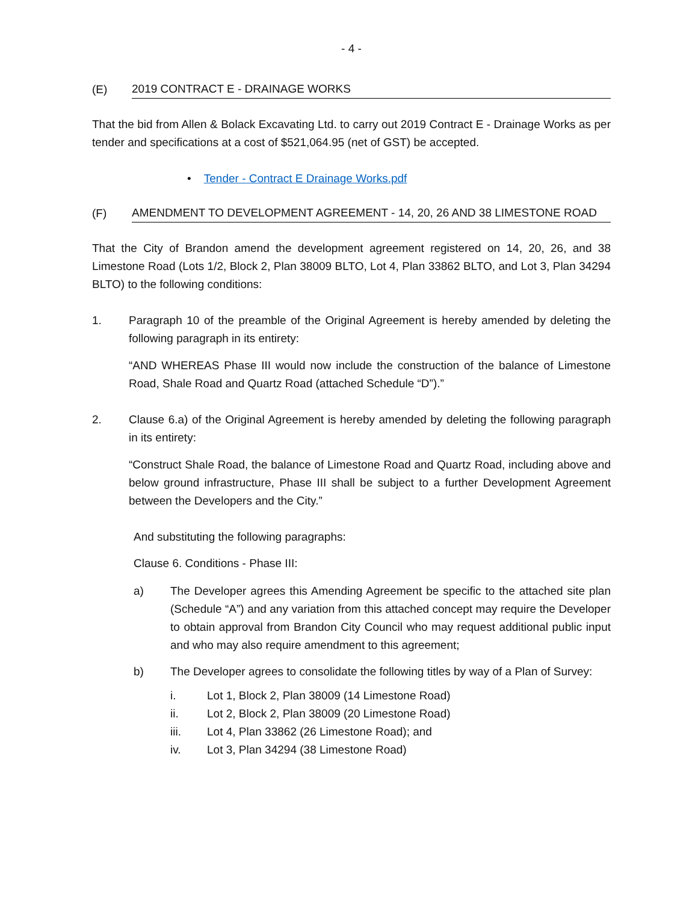- 4 -
(E) 2019 CONTRACT E - DRAINAGE WORKS
That the bid from Allen & Bolack Excavating Ltd. to carry out 2019 Contract E - Drainage Works as per tender and specifications at a cost of $521,064.95 (net of GST) be accepted.
• Tender - Contract E Drainage Works.pdf
(F) AMENDMENT TO DEVELOPMENT AGREEMENT - 14, 20, 26 AND 38 LIMESTONE ROAD
That the City of Brandon amend the development agreement registered on 14, 20, 26, and 38 Limestone Road (Lots 1/2, Block 2, Plan 38009 BLTO, Lot 4, Plan 33862 BLTO, and Lot 3, Plan 34294 BLTO) to the following conditions:
1. Paragraph 10 of the preamble of the Original Agreement is hereby amended by deleting the following paragraph in its entirety:
“AND WHEREAS Phase III would now include the construction of the balance of Limestone Road, Shale Road and Quartz Road (attached Schedule “D”).”
2. Clause 6.a) of the Original Agreement is hereby amended by deleting the following paragraph in its entirety:
“Construct Shale Road, the balance of Limestone Road and Quartz Road, including above and below ground infrastructure, Phase III shall be subject to a further Development Agreement between the Developers and the City.”
And substituting the following paragraphs:
Clause 6. Conditions - Phase III:
a) The Developer agrees this Amending Agreement be specific to the attached site plan (Schedule “A”) and any variation from this attached concept may require the Developer to obtain approval from Brandon City Council who may request additional public input and who may also require amendment to this agreement;
b) The Developer agrees to consolidate the following titles by way of a Plan of Survey:
i. Lot 1, Block 2, Plan 38009 (14 Limestone Road)
ii. Lot 2, Block 2, Plan 38009 (20 Limestone Road)
iii. Lot 4, Plan 33862 (26 Limestone Road); and
iv. Lot 3, Plan 34294 (38 Limestone Road)